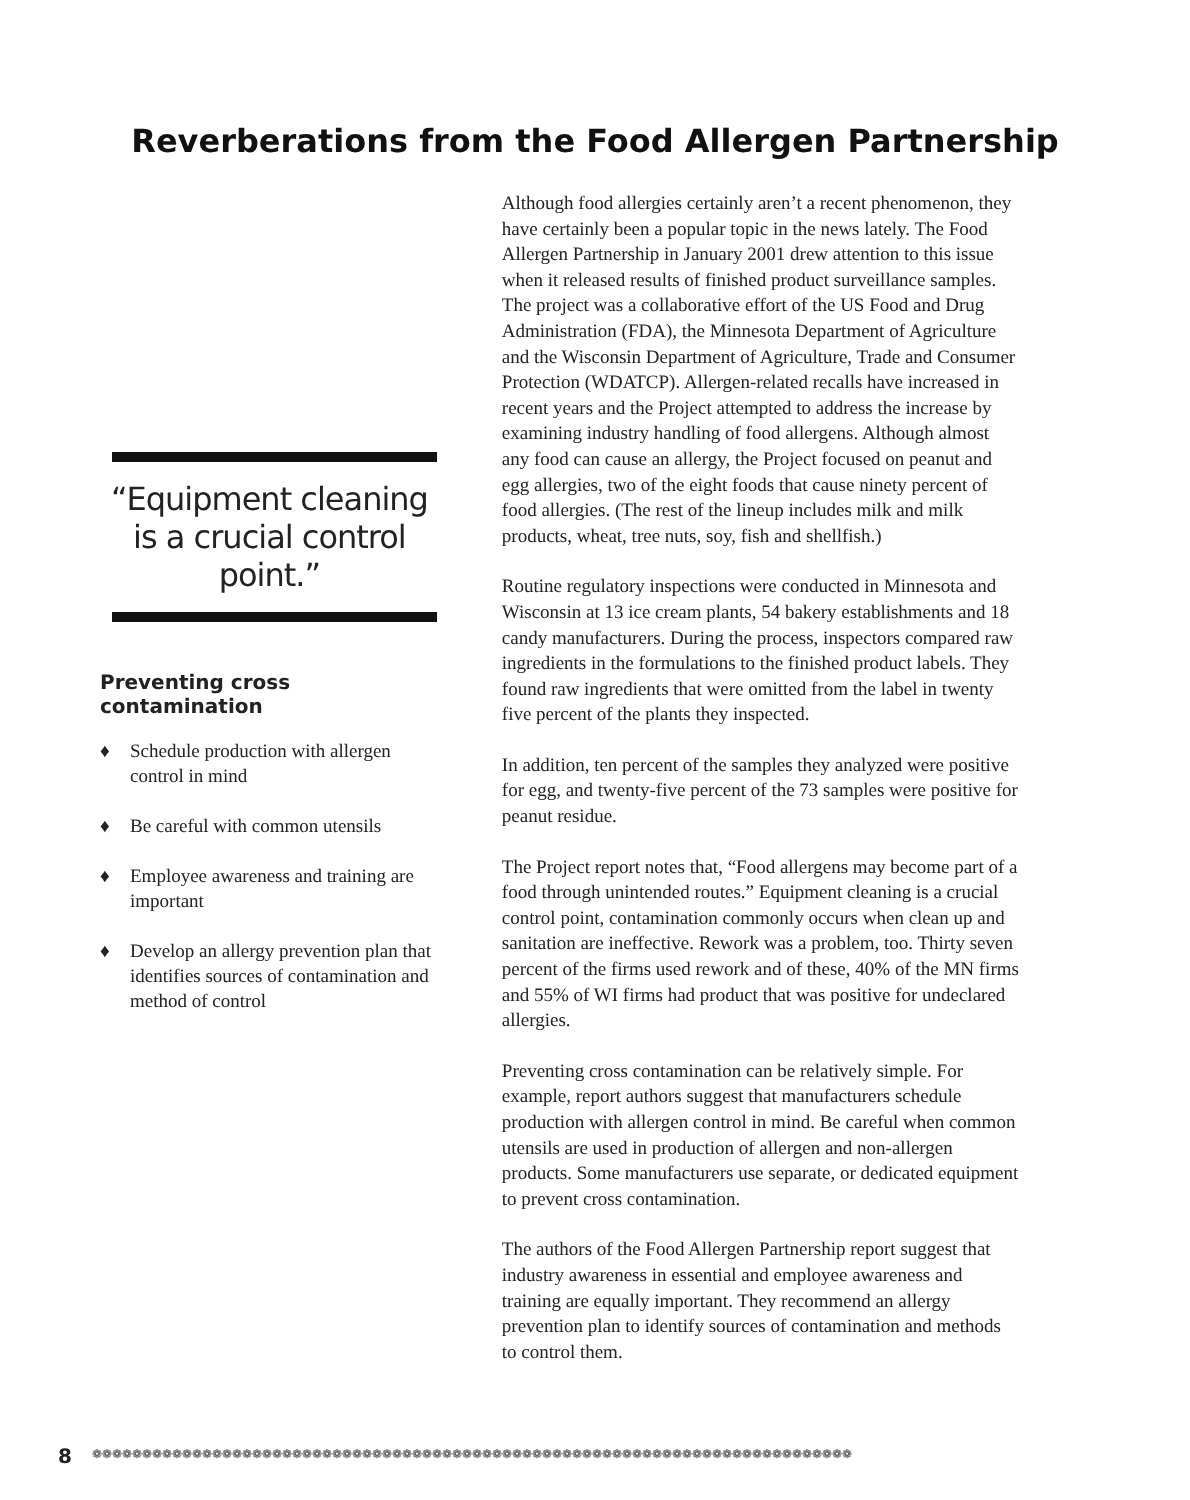Reverberations from the Food Allergen Partnership
“Equipment cleaning is a crucial control point.”
Preventing cross contamination
♦ Schedule production with allergen control in mind
♦ Be careful with common utensils
♦ Employee awareness and training are important
♦ Develop an allergy prevention plan that identifies sources of contamination and method of control
Although food allergies certainly aren’t a recent phenomenon, they have certainly been a popular topic in the news lately. The Food Allergen Partnership in January 2001 drew attention to this issue when it released results of finished product surveillance samples. The project was a collaborative effort of the US Food and Drug Administration (FDA), the Minnesota Department of Agriculture and the Wisconsin Department of Agriculture, Trade and Consumer Protection (WDATCP). Allergen-related recalls have increased in recent years and the Project attempted to address the increase by examining industry handling of food allergens. Although almost any food can cause an allergy, the Project focused on peanut and egg allergies, two of the eight foods that cause ninety percent of food allergies. (The rest of the lineup includes milk and milk products, wheat, tree nuts, soy, fish and shellfish.)
Routine regulatory inspections were conducted in Minnesota and Wisconsin at 13 ice cream plants, 54 bakery establishments and 18 candy manufacturers. During the process, inspectors compared raw ingredients in the formulations to the finished product labels. They found raw ingredients that were omitted from the label in twenty five percent of the plants they inspected.
In addition, ten percent of the samples they analyzed were positive for egg, and twenty-five percent of the 73 samples were positive for peanut residue.
The Project report notes that, “Food allergens may become part of a food through unintended routes.” Equipment cleaning is a crucial control point, contamination commonly occurs when clean up and sanitation are ineffective. Rework was a problem, too. Thirty seven percent of the firms used rework and of these, 40% of the MN firms and 55% of WI firms had product that was positive for undeclared allergies.
Preventing cross contamination can be relatively simple. For example, report authors suggest that manufacturers schedule production with allergen control in mind. Be careful when common utensils are used in production of allergen and non-allergen products. Some manufacturers use separate, or dedicated equipment to prevent cross contamination.
The authors of the Food Allergen Partnership report suggest that industry awareness in essential and employee awareness and training are equally important. They recommend an allergy prevention plan to identify sources of contamination and methods to control them.
8 ❁❁❁❁❁❁❁❁❁❁❁❁❁❁❁❁❁❁❁❁❁❁❁❁❁❁❁❁❁❁❁❁❁❁❁❁❁❁❁❁❁❁❁❁❁❁❁❁❁❁❁❁❁❁❁❁❁❁❁❁❁❁❁❁❁❁❁❁❁❁❁❁❁❁❁❁